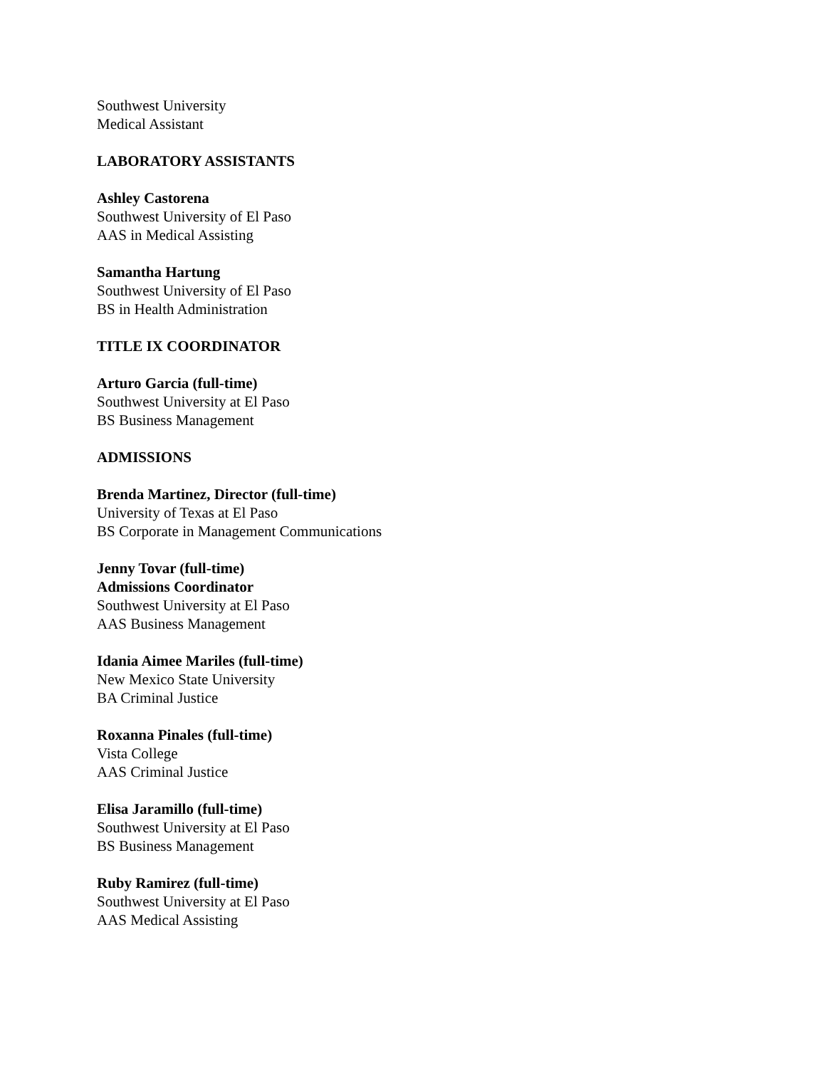Southwest University
Medical Assistant
LABORATORY ASSISTANTS
Ashley Castorena
Southwest University of El Paso
AAS in Medical Assisting
Samantha Hartung
Southwest University of El Paso
BS in Health Administration
TITLE IX COORDINATOR
Arturo Garcia (full-time)
Southwest University at El Paso
BS Business Management
ADMISSIONS
Brenda Martinez, Director (full-time)
University of Texas at El Paso
BS Corporate in Management Communications
Jenny Tovar (full-time)
Admissions Coordinator
Southwest University at El Paso
AAS Business Management
Idania Aimee Mariles (full-time)
New Mexico State University
BA Criminal Justice
Roxanna Pinales (full-time)
Vista College
AAS Criminal Justice
Elisa Jaramillo (full-time)
Southwest University at El Paso
BS Business Management
Ruby Ramirez (full-time)
Southwest University at El Paso
AAS Medical Assisting